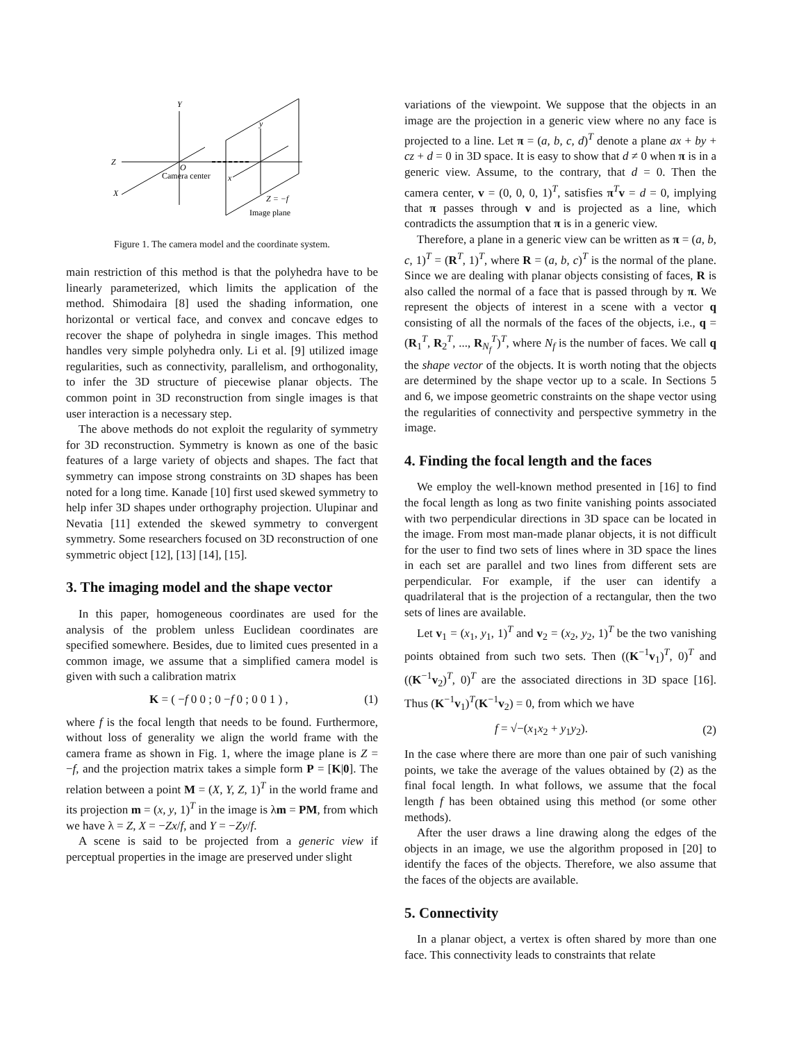Y
Z
X
O
y
x
Z = −f
Camera center
Image plane
Figure 1. The camera model and the coordinate system.
main restriction of this method is that the polyhedra have to be linearly parameterized, which limits the application of the method. Shimodaira [8] used the shading information, one horizontal or vertical face, and convex and concave edges to recover the shape of polyhedra in single images. This method handles very simple polyhedra only. Li et al. [9] utilized image regularities, such as connectivity, parallelism, and orthogonality, to infer the 3D structure of piecewise planar objects. The common point in 3D reconstruction from single images is that user interaction is a necessary step.
The above methods do not exploit the regularity of symmetry for 3D reconstruction. Symmetry is known as one of the basic features of a large variety of objects and shapes. The fact that symmetry can impose strong constraints on 3D shapes has been noted for a long time. Kanade [10] first used skewed symmetry to help infer 3D shapes under orthography projection. Ulupinar and Nevatia [11] extended the skewed symmetry to convergent symmetry. Some researchers focused on 3D reconstruction of one symmetric object [12], [13] [14], [15].
3. The imaging model and the shape vector
In this paper, homogeneous coordinates are used for the analysis of the problem unless Euclidean coordinates are specified somewhere. Besides, due to limited cues presented in a common image, we assume that a simplified camera model is given with such a calibration matrix
K = ( −f 0 0 ; 0 −f 0 ; 0 0 1 ) , (1)
where f is the focal length that needs to be found. Furthermore, without loss of generality we align the world frame with the camera frame as shown in Fig. 1, where the image plane is Z = −f, and the projection matrix takes a simple form P = [K|0]. The relation between a point M = (X, Y, Z, 1)<sup>T</sup> in the world frame and its projection m = (x, y, 1)<sup>T</sup> in the image is λm = PM, from which we have λ = Z, X = −Zx/f, and Y = −Zy/f.
A scene is said to be projected from a generic view if perceptual properties in the image are preserved under slight
variations of the viewpoint. We suppose that the objects in an image are the projection in a generic view where no any face is projected to a line. Let π = (a, b, c, d)<sup>T</sup> denote a plane ax + by + cz + d = 0 in 3D space. It is easy to show that d ≠ 0 when π is in a generic view. Assume, to the contrary, that d = 0. Then the camera center, v = (0, 0, 0, 1)<sup>T</sup>, satisfies π<sup>T</sup>v = d = 0, implying that π passes through v and is projected as a line, which contradicts the assumption that π is in a generic view.
Therefore, a plane in a generic view can be written as π = (a, b, c, 1)<sup>T</sup> = (R<sup>T</sup>, 1)<sup>T</sup>, where R = (a, b, c)<sup>T</sup> is the normal of the plane. Since we are dealing with planar objects consisting of faces, R is also called the normal of a face that is passed through by π. We represent the objects of interest in a scene with a vector q consisting of all the normals of the faces of the objects, i.e., q = (R<sub>1</sub><sup>T</sup>, R<sub>2</sub><sup>T</sup>, ..., R<sub>N<sub>f</sub></sub><sup>T</sup>)<sup>T</sup>, where N<sub>f</sub> is the number of faces. We call q the shape vector of the objects. It is worth noting that the objects are determined by the shape vector up to a scale. In Sections 5 and 6, we impose geometric constraints on the shape vector using the regularities of connectivity and perspective symmetry in the image.
4. Finding the focal length and the faces
We employ the well-known method presented in [16] to find the focal length as long as two finite vanishing points associated with two perpendicular directions in 3D space can be located in the image. From most man-made planar objects, it is not difficult for the user to find two sets of lines where in 3D space the lines in each set are parallel and two lines from different sets are perpendicular. For example, if the user can identify a quadrilateral that is the projection of a rectangular, then the two sets of lines are available.
Let v<sub>1</sub> = (x<sub>1</sub>, y<sub>1</sub>, 1)<sup>T</sup> and v<sub>2</sub> = (x<sub>2</sub>, y<sub>2</sub>, 1)<sup>T</sup> be the two vanishing points obtained from such two sets. Then ((K<sup>−1</sup>v<sub>1</sub>)<sup>T</sup>, 0)<sup>T</sup> and ((K<sup>−1</sup>v<sub>2</sub>)<sup>T</sup>, 0)<sup>T</sup> are the associated directions in 3D space [16]. Thus (K<sup>−1</sup>v<sub>1</sub>)<sup>T</sup>(K<sup>−1</sup>v<sub>2</sub>) = 0, from which we have
f = √−(x<sub>1</sub>x<sub>2</sub> + y<sub>1</sub>y<sub>2</sub>). (2)
In the case where there are more than one pair of such vanishing points, we take the average of the values obtained by (2) as the final focal length. In what follows, we assume that the focal length f has been obtained using this method (or some other methods).
After the user draws a line drawing along the edges of the objects in an image, we use the algorithm proposed in [20] to identify the faces of the objects. Therefore, we also assume that the faces of the objects are available.
5. Connectivity
In a planar object, a vertex is often shared by more than one face. This connectivity leads to constraints that relate